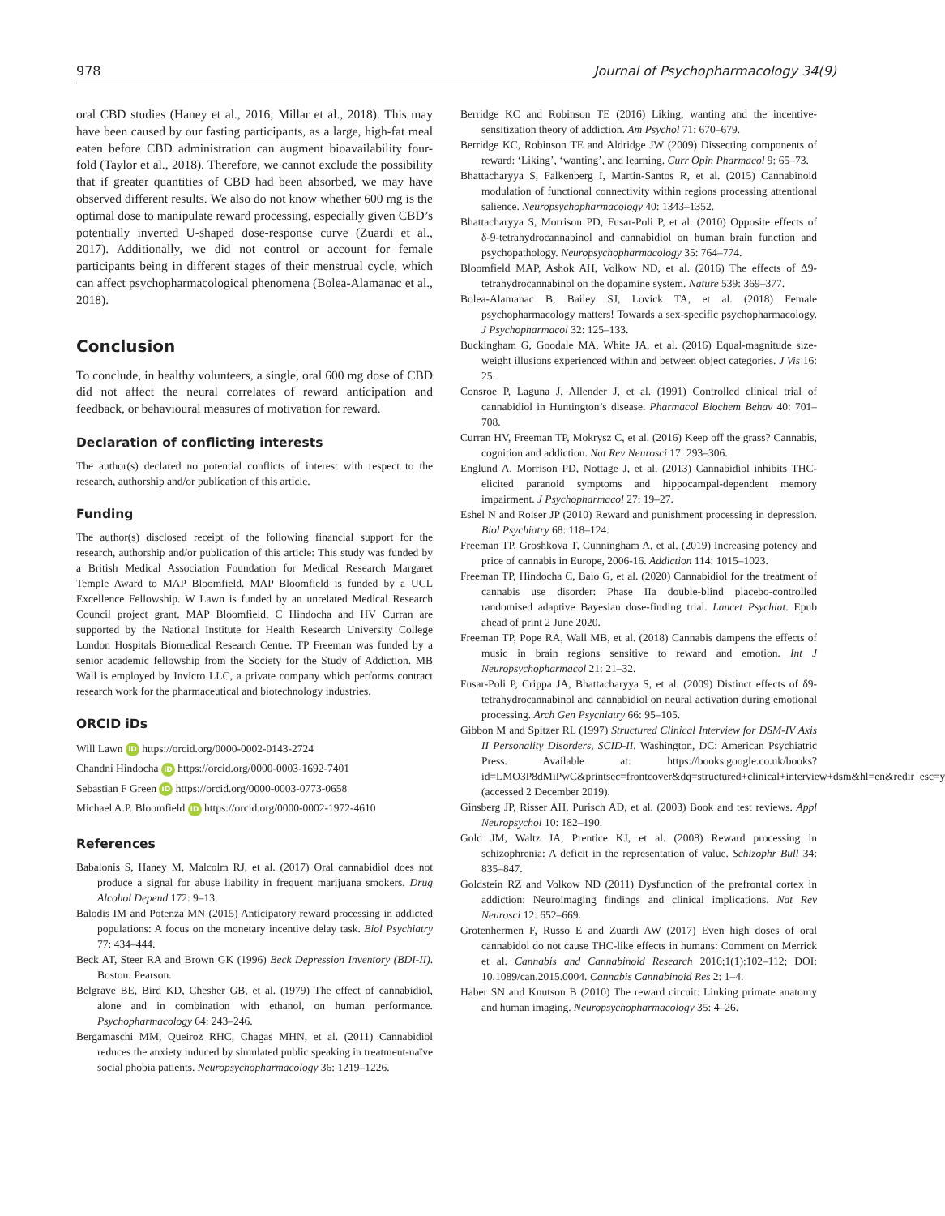978 Journal of Psychopharmacology 34(9)
oral CBD studies (Haney et al., 2016; Millar et al., 2018). This may have been caused by our fasting participants, as a large, high-fat meal eaten before CBD administration can augment bioavailability four-fold (Taylor et al., 2018). Therefore, we cannot exclude the possibility that if greater quantities of CBD had been absorbed, we may have observed different results. We also do not know whether 600 mg is the optimal dose to manipulate reward processing, especially given CBD’s potentially inverted U-shaped dose-response curve (Zuardi et al., 2017). Additionally, we did not control or account for female participants being in different stages of their menstrual cycle, which can affect psychopharmacological phenomena (Bolea-Alamanac et al., 2018).
Conclusion
To conclude, in healthy volunteers, a single, oral 600 mg dose of CBD did not affect the neural correlates of reward anticipation and feedback, or behavioural measures of motivation for reward.
Declaration of conflicting interests
The author(s) declared no potential conflicts of interest with respect to the research, authorship and/or publication of this article.
Funding
The author(s) disclosed receipt of the following financial support for the research, authorship and/or publication of this article: This study was funded by a British Medical Association Foundation for Medical Research Margaret Temple Award to MAP Bloomfield. MAP Bloomfield is funded by a UCL Excellence Fellowship. W Lawn is funded by an unrelated Medical Research Council project grant. MAP Bloomfield, C Hindocha and HV Curran are supported by the National Institute for Health Research University College London Hospitals Biomedical Research Centre. TP Freeman was funded by a senior academic fellowship from the Society for the Study of Addiction. MB Wall is employed by Invicro LLC, a private company which performs contract research work for the pharmaceutical and biotechnology industries.
ORCID iDs
Will Lawn iD https://orcid.org/0000-0002-0143-2724
Chandni Hindocha iD https://orcid.org/0000-0003-1692-7401
Sebastian F Green iD https://orcid.org/0000-0003-0773-0658
Michael A.P. Bloomfield iD https://orcid.org/0000-0002-1972-4610
References
Babalonis S, Haney M, Malcolm RJ, et al. (2017) Oral cannabidiol does not produce a signal for abuse liability in frequent marijuana smokers. Drug Alcohol Depend 172: 9–13.
Balodis IM and Potenza MN (2015) Anticipatory reward processing in addicted populations: A focus on the monetary incentive delay task. Biol Psychiatry 77: 434–444.
Beck AT, Steer RA and Brown GK (1996) Beck Depression Inventory (BDI-II). Boston: Pearson.
Belgrave BE, Bird KD, Chesher GB, et al. (1979) The effect of cannabidiol, alone and in combination with ethanol, on human performance. Psychopharmacology 64: 243–246.
Bergamaschi MM, Queiroz RHC, Chagas MHN, et al. (2011) Cannabidiol reduces the anxiety induced by simulated public speaking in treatment-naïve social phobia patients. Neuropsychopharmacology 36: 1219–1226.
Berridge KC and Robinson TE (2016) Liking, wanting and the incentive-sensitization theory of addiction. Am Psychol 71: 670–679.
Berridge KC, Robinson TE and Aldridge JW (2009) Dissecting components of reward: ‘Liking’, ‘wanting’, and learning. Curr Opin Pharmacol 9: 65–73.
Bhattacharyya S, Falkenberg I, Martin-Santos R, et al. (2015) Cannabinoid modulation of functional connectivity within regions processing attentional salience. Neuropsychopharmacology 40: 1343–1352.
Bhattacharyya S, Morrison PD, Fusar-Poli P, et al. (2010) Opposite effects of δ-9-tetrahydrocannabinol and cannabidiol on human brain function and psychopathology. Neuropsychopharmacology 35: 764–774.
Bloomfield MAP, Ashok AH, Volkow ND, et al. (2016) The effects of Δ9-tetrahydrocannabinol on the dopamine system. Nature 539: 369–377.
Bolea-Alamanac B, Bailey SJ, Lovick TA, et al. (2018) Female psychopharmacology matters! Towards a sex-specific psychopharmacology. J Psychopharmacol 32: 125–133.
Buckingham G, Goodale MA, White JA, et al. (2016) Equal-magnitude size-weight illusions experienced within and between object categories. J Vis 16: 25.
Consroe P, Laguna J, Allender J, et al. (1991) Controlled clinical trial of cannabidiol in Huntington’s disease. Pharmacol Biochem Behav 40: 701–708.
Curran HV, Freeman TP, Mokrysz C, et al. (2016) Keep off the grass? Cannabis, cognition and addiction. Nat Rev Neurosci 17: 293–306.
Englund A, Morrison PD, Nottage J, et al. (2013) Cannabidiol inhibits THC-elicited paranoid symptoms and hippocampal-dependent memory impairment. J Psychopharmacol 27: 19–27.
Eshel N and Roiser JP (2010) Reward and punishment processing in depression. Biol Psychiatry 68: 118–124.
Freeman TP, Groshkova T, Cunningham A, et al. (2019) Increasing potency and price of cannabis in Europe, 2006-16. Addiction 114: 1015–1023.
Freeman TP, Hindocha C, Baio G, et al. (2020) Cannabidiol for the treatment of cannabis use disorder: Phase IIa double-blind placebo-controlled randomised adaptive Bayesian dose-finding trial. Lancet Psychiat. Epub ahead of print 2 June 2020.
Freeman TP, Pope RA, Wall MB, et al. (2018) Cannabis dampens the effects of music in brain regions sensitive to reward and emotion. Int J Neuropsychopharmacol 21: 21–32.
Fusar-Poli P, Crippa JA, Bhattacharyya S, et al. (2009) Distinct effects of δ9-tetrahydrocannabinol and cannabidiol on neural activation during emotional processing. Arch Gen Psychiatry 66: 95–105.
Gibbon M and Spitzer RL (1997) Structured Clinical Interview for DSM-IV Axis II Personality Disorders, SCID-II. Washington, DC: American Psychiatric Press. Available at: https://books.google.co.uk/books?id=LMO3P8dMiPwC&printsec=frontcover&dq=structured+clinical+interview+dsm&hl=en&redir_esc=y (accessed 2 December 2019).
Ginsberg JP, Risser AH, Purisch AD, et al. (2003) Book and test reviews. Appl Neuropsychol 10: 182–190.
Gold JM, Waltz JA, Prentice KJ, et al. (2008) Reward processing in schizophrenia: A deficit in the representation of value. Schizophr Bull 34: 835–847.
Goldstein RZ and Volkow ND (2011) Dysfunction of the prefrontal cortex in addiction: Neuroimaging findings and clinical implications. Nat Rev Neurosci 12: 652–669.
Grotenhermen F, Russo E and Zuardi AW (2017) Even high doses of oral cannabidol do not cause THC-like effects in humans: Comment on Merrick et al. Cannabis and Cannabinoid Research 2016;1(1):102–112; DOI: 10.1089/can.2015.0004. Cannabis Cannabinoid Res 2: 1–4.
Haber SN and Knutson B (2010) The reward circuit: Linking primate anatomy and human imaging. Neuropsychopharmacology 35: 4–26.